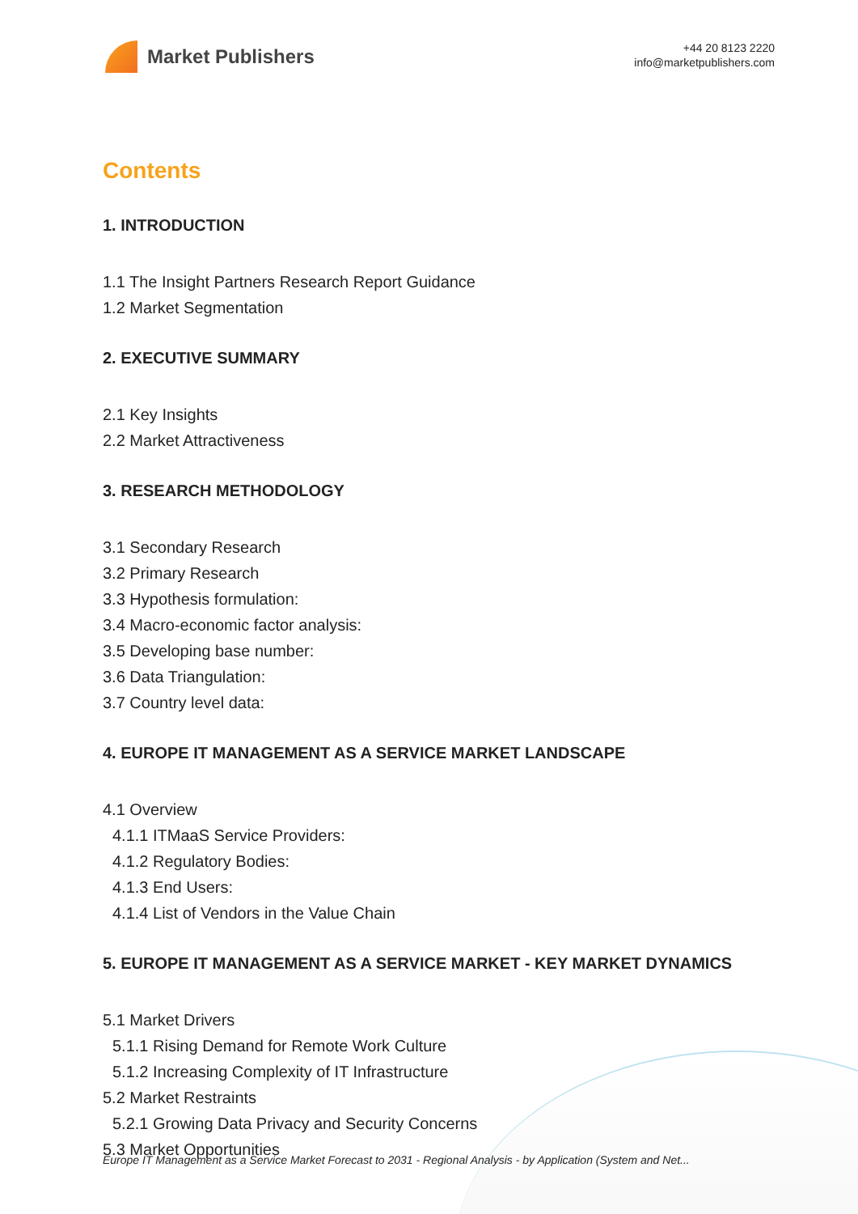Market Publishers
+44 20 8123 2220
info@marketpublishers.com
Contents
1. INTRODUCTION
1.1 The Insight Partners Research Report Guidance
1.2 Market Segmentation
2. EXECUTIVE SUMMARY
2.1 Key Insights
2.2 Market Attractiveness
3. RESEARCH METHODOLOGY
3.1 Secondary Research
3.2 Primary Research
3.3 Hypothesis formulation:
3.4 Macro-economic factor analysis:
3.5 Developing base number:
3.6 Data Triangulation:
3.7 Country level data:
4. EUROPE IT MANAGEMENT AS A SERVICE MARKET LANDSCAPE
4.1 Overview
4.1.1 ITMaaS Service Providers:
4.1.2 Regulatory Bodies:
4.1.3 End Users:
4.1.4 List of Vendors in the Value Chain
5. EUROPE IT MANAGEMENT AS A SERVICE MARKET - KEY MARKET DYNAMICS
5.1 Market Drivers
5.1.1 Rising Demand for Remote Work Culture
5.1.2 Increasing Complexity of IT Infrastructure
5.2 Market Restraints
5.2.1 Growing Data Privacy and Security Concerns
5.3 Market Opportunities
Europe IT Management as a Service Market Forecast to 2031 - Regional Analysis - by Application (System and Net...